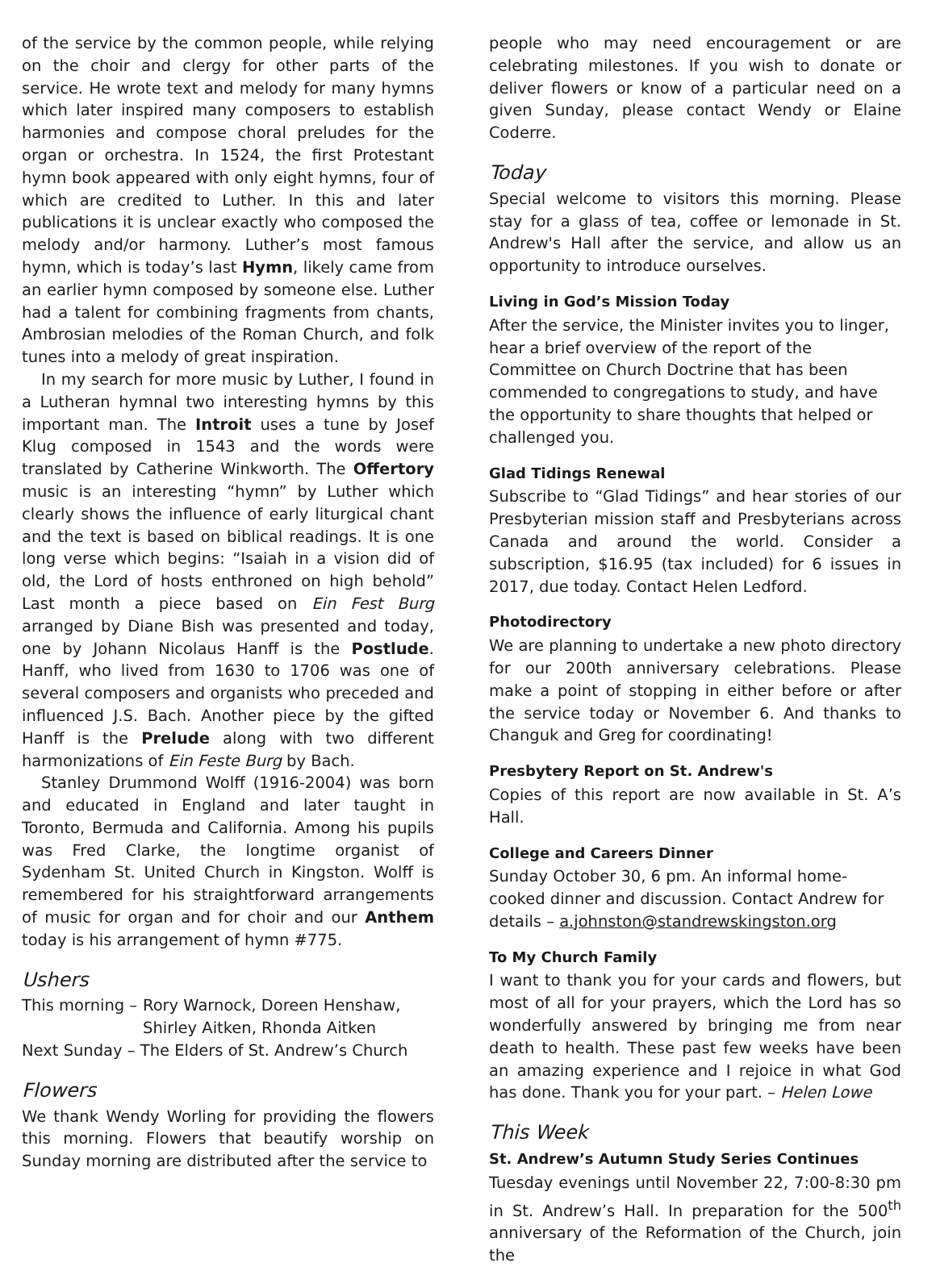of the service by the common people, while relying on the choir and clergy for other parts of the service. He wrote text and melody for many hymns which later inspired many composers to establish harmonies and compose choral preludes for the organ or orchestra. In 1524, the first Protestant hymn book appeared with only eight hymns, four of which are credited to Luther. In this and later publications it is unclear exactly who composed the melody and/or harmony. Luther’s most famous hymn, which is today’s last Hymn, likely came from an earlier hymn composed by someone else. Luther had a talent for combining fragments from chants, Ambrosian melodies of the Roman Church, and folk tunes into a melody of great inspiration.
In my search for more music by Luther, I found in a Lutheran hymnal two interesting hymns by this important man. The Introit uses a tune by Josef Klug composed in 1543 and the words were translated by Catherine Winkworth. The Offertory music is an interesting “hymn” by Luther which clearly shows the influence of early liturgical chant and the text is based on biblical readings. It is one long verse which begins: “Isaiah in a vision did of old, the Lord of hosts enthroned on high behold” Last month a piece based on Ein Fest Burg arranged by Diane Bish was presented and today, one by Johann Nicolaus Hanff is the Postlude. Hanff, who lived from 1630 to 1706 was one of several composers and organists who preceded and influenced J.S. Bach. Another piece by the gifted Hanff is the Prelude along with two different harmonizations of Ein Feste Burg by Bach.
Stanley Drummond Wolff (1916-2004) was born and educated in England and later taught in Toronto, Bermuda and California. Among his pupils was Fred Clarke, the longtime organist of Sydenham St. United Church in Kingston. Wolff is remembered for his straightforward arrangements of music for organ and for choir and our Anthem today is his arrangement of hymn #775.
Ushers
This morning – Rory Warnock, Doreen Henshaw,
Shirley Aitken, Rhonda Aitken
Next Sunday – The Elders of St. Andrew’s Church
Flowers
We thank Wendy Worling for providing the flowers this morning. Flowers that beautify worship on Sunday morning are distributed after the service to
people who may need encouragement or are celebrating milestones. If you wish to donate or deliver flowers or know of a particular need on a given Sunday, please contact Wendy or Elaine Coderre.
Today
Special welcome to visitors this morning. Please stay for a glass of tea, coffee or lemonade in St. Andrew's Hall after the service, and allow us an opportunity to introduce ourselves.
Living in God’s Mission Today
After the service, the Minister invites you to linger, hear a brief overview of the report of the Committee on Church Doctrine that has been commended to congregations to study, and have the opportunity to share thoughts that helped or challenged you.
Glad Tidings Renewal
Subscribe to “Glad Tidings” and hear stories of our Presbyterian mission staff and Presbyterians across Canada and around the world. Consider a subscription, $16.95 (tax included) for 6 issues in 2017, due today. Contact Helen Ledford.
Photodirectory
We are planning to undertake a new photo directory for our 200th anniversary celebrations. Please make a point of stopping in either before or after the service today or November 6. And thanks to Changuk and Greg for coordinating!
Presbytery Report on St. Andrew's
Copies of this report are now available in St. A’s Hall.
College and Careers Dinner
Sunday October 30, 6 pm. An informal home-cooked dinner and discussion. Contact Andrew for details – a.johnston@standrewskingston.org
To My Church Family
I want to thank you for your cards and flowers, but most of all for your prayers, which the Lord has so wonderfully answered by bringing me from near death to health. These past few weeks have been an amazing experience and I rejoice in what God has done. Thank you for your part. – Helen Lowe
This Week
St. Andrew’s Autumn Study Series Continues
Tuesday evenings until November 22, 7:00-8:30 pm in St. Andrew’s Hall. In preparation for the 500<sup>th</sup> anniversary of the Reformation of the Church, join the